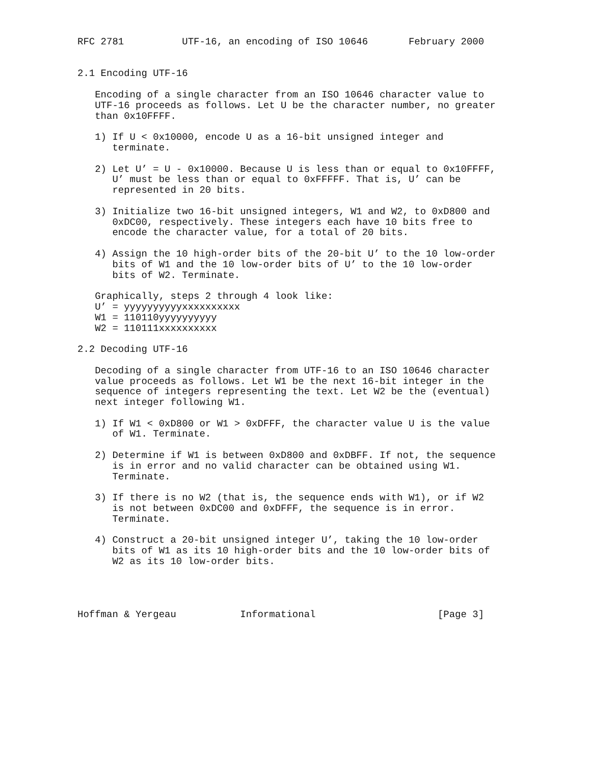RFC 2781          UTF-16, an encoding of ISO 10646       February 2000


2.1 Encoding UTF-16

   Encoding of a single character from an ISO 10646 character value to
   UTF-16 proceeds as follows. Let U be the character number, no greater
   than 0x10FFFF.

   1) If U < 0x10000, encode U as a 16-bit unsigned integer and
      terminate.

   2) Let U’ = U - 0x10000. Because U is less than or equal to 0x10FFFF,
      U’ must be less than or equal to 0xFFFFF. That is, U’ can be
      represented in 20 bits.

   3) Initialize two 16-bit unsigned integers, W1 and W2, to 0xD800 and
      0xDC00, respectively. These integers each have 10 bits free to
      encode the character value, for a total of 20 bits.

   4) Assign the 10 high-order bits of the 20-bit U’ to the 10 low-order
      bits of W1 and the 10 low-order bits of U’ to the 10 low-order
      bits of W2. Terminate.

   Graphically, steps 2 through 4 look like:
   U’ = yyyyyyyyyyxxxxxxxxxx
   W1 = 110110yyyyyyyyyy
   W2 = 110111xxxxxxxxxx

2.2 Decoding UTF-16

   Decoding of a single character from UTF-16 to an ISO 10646 character
   value proceeds as follows. Let W1 be the next 16-bit integer in the
   sequence of integers representing the text. Let W2 be the (eventual)
   next integer following W1.

   1) If W1 < 0xD800 or W1 > 0xDFFF, the character value U is the value
      of W1. Terminate.

   2) Determine if W1 is between 0xD800 and 0xDBFF. If not, the sequence
      is in error and no valid character can be obtained using W1.
      Terminate.

   3) If there is no W2 (that is, the sequence ends with W1), or if W2
      is not between 0xDC00 and 0xDFFF, the sequence is in error.
      Terminate.

   4) Construct a 20-bit unsigned integer U’, taking the 10 low-order
      bits of W1 as its 10 high-order bits and the 10 low-order bits of
      W2 as its 10 low-order bits.




Hoffman & Yergeau           Informational                     [Page 3]